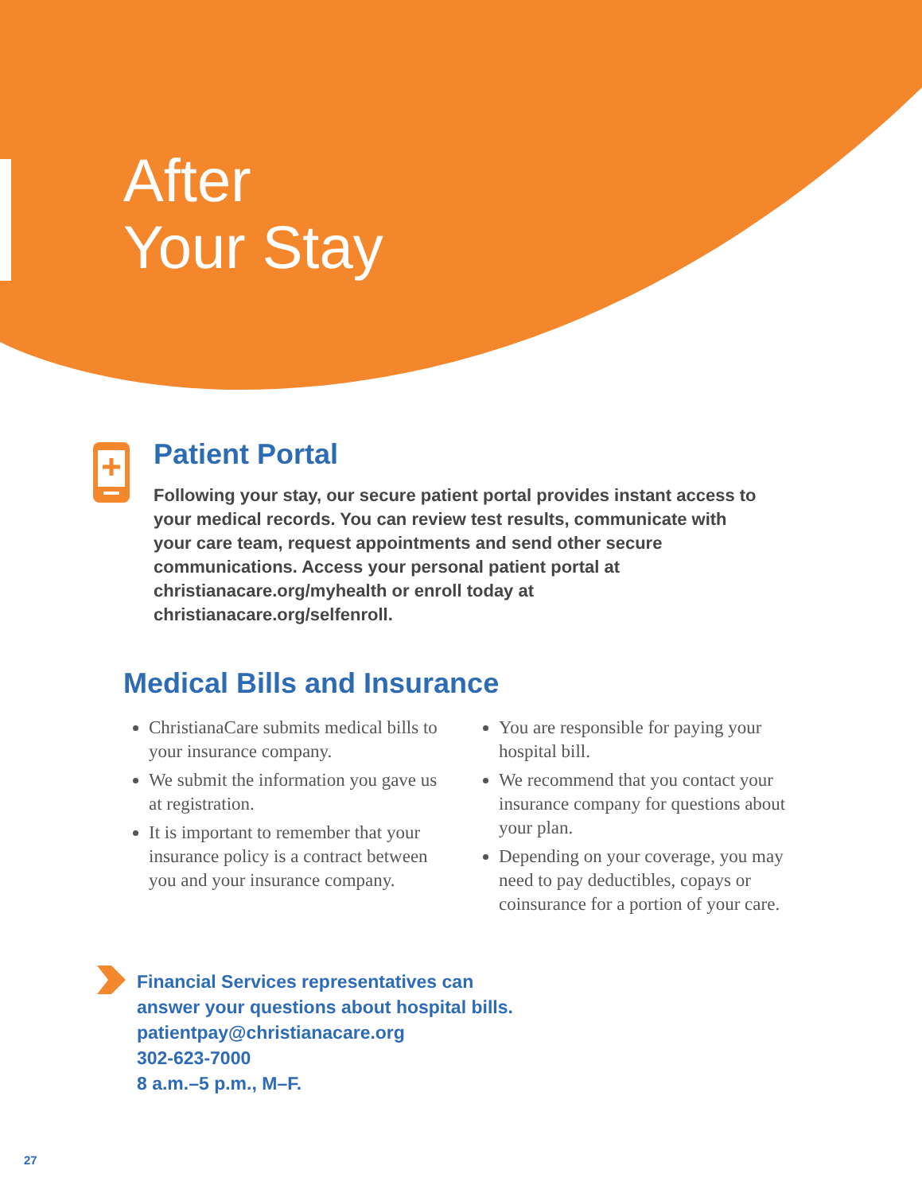After
Your Stay
Patient Portal
Following your stay, our secure patient portal provides instant access to your medical records. You can review test results, communicate with your care team, request appointments and send other secure communications. Access your personal patient portal at christianacare.org/myhealth or enroll today at christianacare.org/selfenroll.
Medical Bills and Insurance
ChristianaCare submits medical bills to your insurance company.
We submit the information you gave us at registration.
It is important to remember that your insurance policy is a contract between you and your insurance company.
You are responsible for paying your hospital bill.
We recommend that you contact your insurance company for questions about your plan.
Depending on your coverage, you may need to pay deductibles, copays or coinsurance for a portion of your care.
Financial Services representatives can
answer your questions about hospital bills.
patientpay@christianacare.org
302-623-7000
8 a.m.–5 p.m., M–F.
27